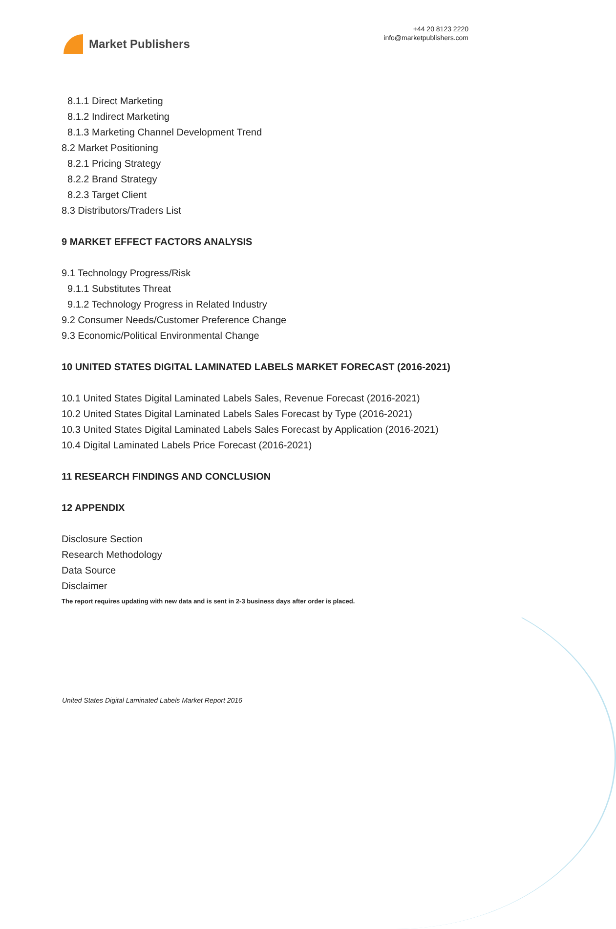Market Publishers
+44 20 8123 2220
info@marketpublishers.com
8.1.1 Direct Marketing
8.1.2 Indirect Marketing
8.1.3 Marketing Channel Development Trend
8.2 Market Positioning
8.2.1 Pricing Strategy
8.2.2 Brand Strategy
8.2.3 Target Client
8.3 Distributors/Traders List
9 MARKET EFFECT FACTORS ANALYSIS
9.1 Technology Progress/Risk
9.1.1 Substitutes Threat
9.1.2 Technology Progress in Related Industry
9.2 Consumer Needs/Customer Preference Change
9.3 Economic/Political Environmental Change
10 UNITED STATES DIGITAL LAMINATED LABELS MARKET FORECAST (2016-2021)
10.1 United States Digital Laminated Labels Sales, Revenue Forecast (2016-2021)
10.2 United States Digital Laminated Labels Sales Forecast by Type (2016-2021)
10.3 United States Digital Laminated Labels Sales Forecast by Application (2016-2021)
10.4 Digital Laminated Labels Price Forecast (2016-2021)
11 RESEARCH FINDINGS AND CONCLUSION
12 APPENDIX
Disclosure Section
Research Methodology
Data Source
Disclaimer
The report requires updating with new data and is sent in 2-3 business days after order is placed.
United States Digital Laminated Labels Market Report 2016